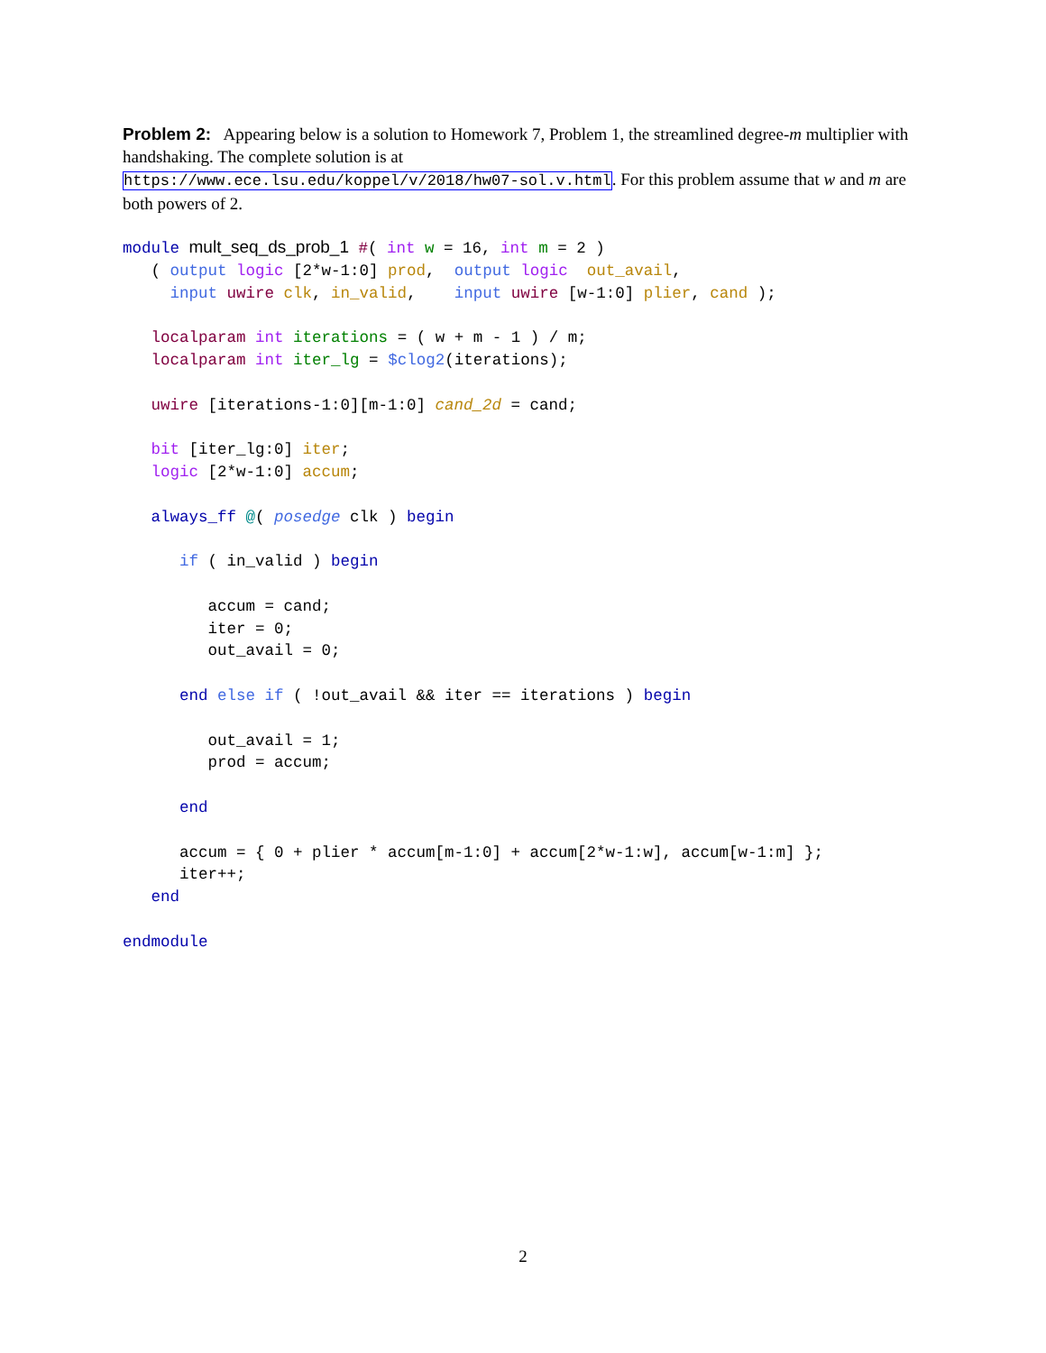Problem 2: Appearing below is a solution to Homework 7, Problem 1, the streamlined degree-m multiplier with handshaking. The complete solution is at
https://www.ece.lsu.edu/koppel/v/2018/hw07-sol.v.html. For this problem assume that w and m are both powers of 2.
module mult_seq_ds_prob_1 #( int w = 16, int m = 2 )
   ( output logic [2*w-1:0] prod,  output logic  out_avail,
     input uwire clk, in_valid,    input uwire [w-1:0] plier, cand );

   localparam int iterations = ( w + m - 1 ) / m;
   localparam int iter_lg = $clog2(iterations);

   uwire [iterations-1:0][m-1:0] cand_2d = cand;

   bit [iter_lg:0] iter;
   logic [2*w-1:0] accum;

   always_ff @( posedge clk ) begin

      if ( in_valid ) begin

         accum = cand;
         iter = 0;
         out_avail = 0;

      end else if ( !out_avail && iter == iterations ) begin

         out_avail = 1;
         prod = accum;

      end

      accum = { 0 + plier * accum[m-1:0] + accum[2*w-1:w], accum[w-1:m] };
      iter++;
   end

endmodule
2